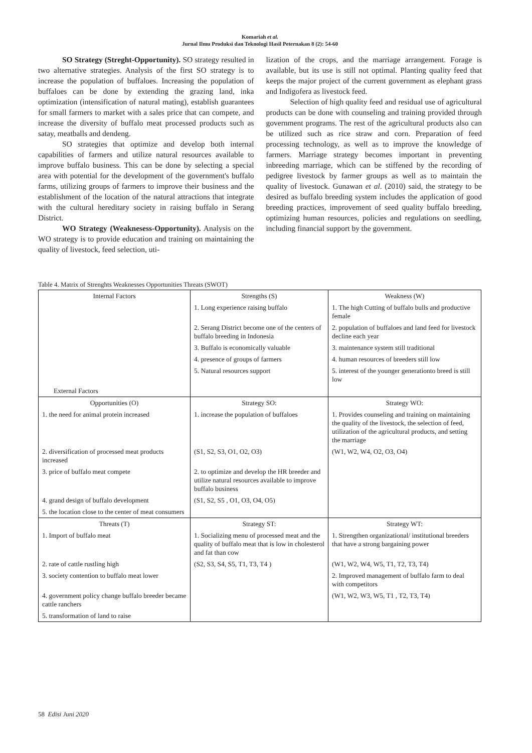Komariah et al.
Jurnal Ilmu Produksi dan Teknologi Hasil Peternakan 8 (2): 54-60
SO Strategy (Streght-Opportunity). SO strategy resulted in two alternative strategies. Analysis of the first SO strategy is to increase the population of buffaloes. Increasing the population of buffaloes can be done by extending the grazing land, inka optimization (intensification of natural mating), establish guarantees for small farmers to market with a sales price that can compete, and increase the diversity of buffalo meat processed products such as satay, meatballs and dendeng.
SO strategies that optimize and develop both internal capabilities of farmers and utilize natural resources available to improve buffalo business. This can be done by selecting a special area with potential for the development of the government's buffalo farms, utilizing groups of farmers to improve their business and the establishment of the location of the natural attractions that integrate with the cultural hereditary society in raising buffalo in Serang District.
WO Strategy (Weaknesess-Opportunity). Analysis on the WO strategy is to provide education and training on maintaining the quality of livestock, feed selection, uti-
lization of the crops, and the marriage arrangement. Forage is available, but its use is still not optimal. Planting quality feed that keeps the major project of the current government as elephant grass and Indigofera as livestock feed.
Selection of high quality feed and residual use of agricultural products can be done with counseling and training provided through government programs. The rest of the agricultural products also can be utilized such as rice straw and corn. Preparation of feed processing technology, as well as to improve the knowledge of farmers. Marriage strategy becomes important in preventing inbreeding marriage, which can be stiffened by the recording of pedigree livestock by farmer groups as well as to maintain the quality of livestock. Gunawan et al. (2010) said, the strategy to be desired as buffalo breeding system includes the application of good breeding practices, improvement of seed quality buffalo breeding, optimizing human resources, policies and regulations on seedling, including financial support by the government.
Table 4. Matrix of Strenghts Weaknesses Opportunities Threats (SWOT)
| Internal Factors | Strengths (S) | Weakness (W) |
| | 1. Long experience raising buffalo | 1. The high Cutting of buffalo bulls and productive female |
| | 2. Serang District become one of the centers of buffalo breeding in Indonesia | 2. population of buffaloes and land feed for livestock decline each year |
| | 3. Buffalo is economically valuable | 3. maintenance system still traditional |
| | 4. presence of groups of farmers | 4. human resources of breeders still low |
| | 5. Natural resources support | 5. interest of the younger generationto breed is still low |
| External Factors | | |
| Opportunities (O) | Strategy SO: | Strategy WO: |
| 1. the need for animal protein increased | 1. increase the population of buffaloes | 1. Provides counseling and training on maintaining the quality of the livestock, the selection of feed, utilization of the agricultural products, and setting the marriage |
| 2. diversification of processed meat products increased | (S1, S2, S3, O1, O2, O3) | (W1, W2, W4, O2, O3, O4) |
| 3. price of buffalo meat compete | 2. to optimize and develop the HR breeder and utilize natural resources available to improve buffalo business | |
| 4. grand design of buffalo development | (S1, S2, S5 , O1, O3, O4, O5) | |
| 5. the location close to the center of meat consumers | | |
| Threats (T) | Strategy ST: | Strategy WT: |
| 1. Import of buffalo meat | 1. Socializing menu of processed meat and the quality of buffalo meat that is low in cholesterol and fat than cow | 1. Strengthen organizational/ institutional breeders that have a strong bargaining power |
| 2. rate of cattle rustling high | (S2, S3, S4, S5, T1, T3, T4 ) | (W1, W2, W4, W5, T1, T2, T3, T4) |
| 3. society contention to buffalo meat lower | | 2. Improved management of buffalo farm to deal with competitors |
| 4. government policy change buffalo breeder became cattle ranchers | | (W1, W2, W3, W5, T1 , T2, T3, T4) |
| 5. transformation of land to raise | | |
58 Edisi Juni 2020